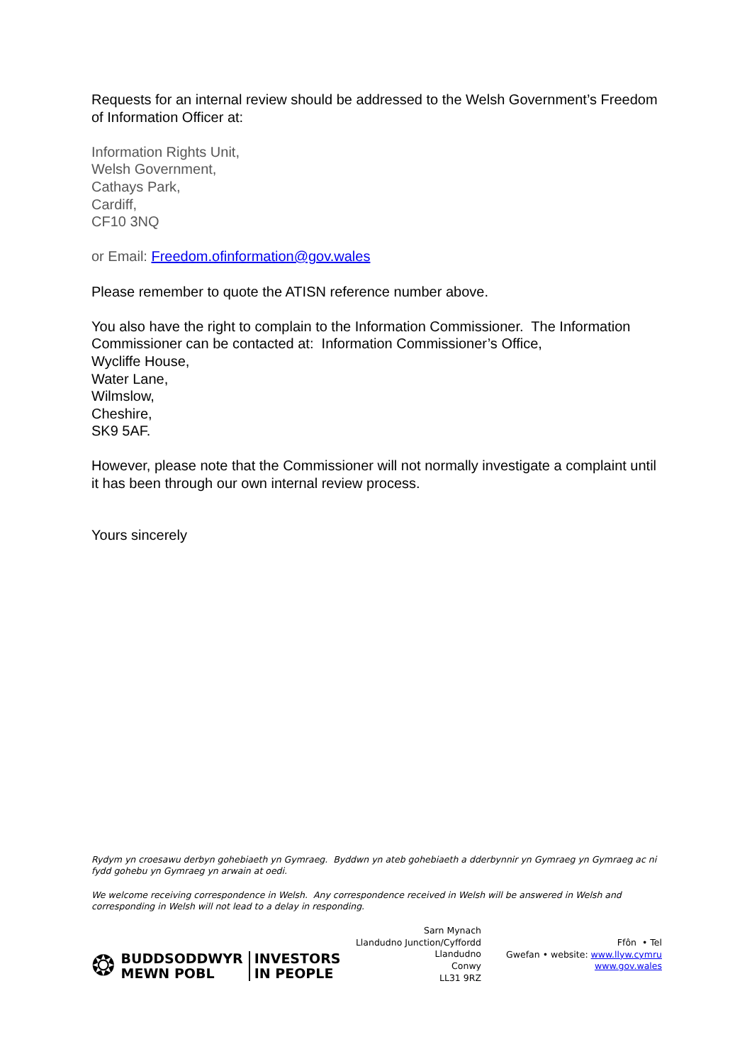Requests for an internal review should be addressed to the Welsh Government’s Freedom of Information Officer at:
Information Rights Unit,
Welsh Government,
Cathays Park,
Cardiff,
CF10 3NQ
or Email: Freedom.ofinformation@gov.wales
Please remember to quote the ATISN reference number above.
You also have the right to complain to the Information Commissioner. The Information Commissioner can be contacted at: Information Commissioner’s Office,
Wycliffe House,
Water Lane,
Wilmslow,
Cheshire,
SK9 5AF.
However, please note that the Commissioner will not normally investigate a complaint until it has been through our own internal review process.
Yours sincerely
Rydym yn croesawu derbyn gohebiaeth yn Gymraeg. Byddwn yn ateb gohebiaeth a dderbynnir yn Gymraeg yn Gymraeg ac ni fydd gohebu yn Gymraeg yn arwain at oedi.
We welcome receiving correspondence in Welsh. Any correspondence received in Welsh will be answered in Welsh and corresponding in Welsh will not lead to a delay in responding.
❂
BUDDSODDWYR
MEWN POBL
INVESTORS
IN PEOPLE
Sarn Mynach
Llandudno Junction/Cyffordd
Llandudno
Conwy
LL31 9RZ
Ffôn • Tel
Gwefan • website: www.llyw.cymru
www.gov.wales